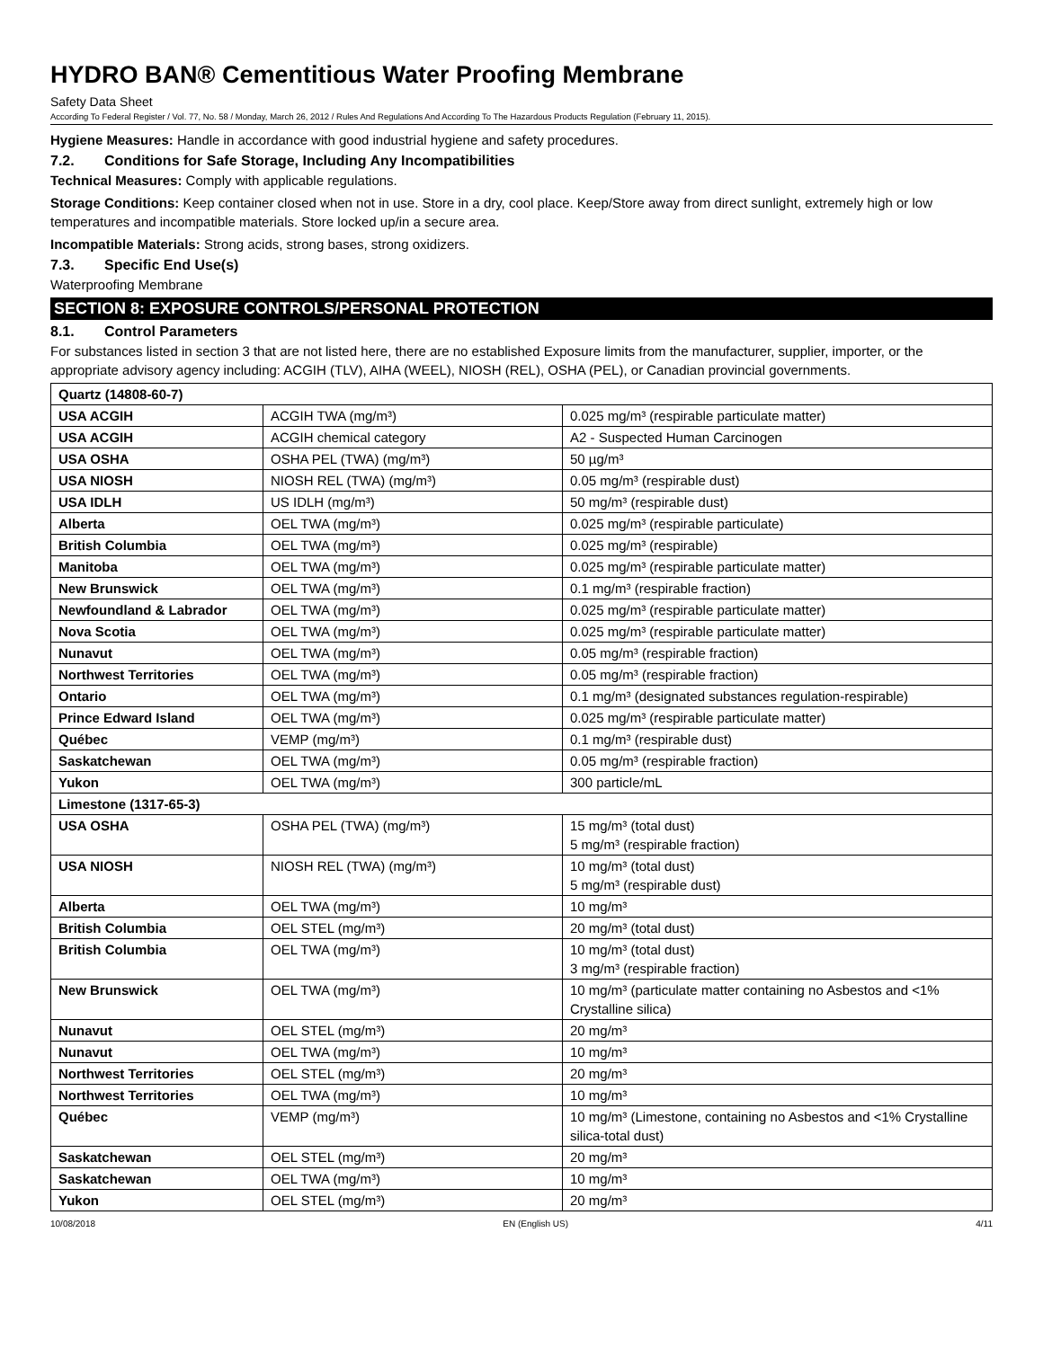HYDRO BAN® Cementitious Water Proofing Membrane
Safety Data Sheet
According To Federal Register / Vol. 77, No. 58 / Monday, March 26, 2012 / Rules And Regulations And According To The Hazardous Products Regulation (February 11, 2015).
Hygiene Measures: Handle in accordance with good industrial hygiene and safety procedures.
7.2. Conditions for Safe Storage, Including Any Incompatibilities
Technical Measures: Comply with applicable regulations.
Storage Conditions: Keep container closed when not in use. Store in a dry, cool place. Keep/Store away from direct sunlight, extremely high or low temperatures and incompatible materials. Store locked up/in a secure area.
Incompatible Materials: Strong acids, strong bases, strong oxidizers.
7.3. Specific End Use(s)
Waterproofing Membrane
SECTION 8: EXPOSURE CONTROLS/PERSONAL PROTECTION
8.1. Control Parameters
For substances listed in section 3 that are not listed here, there are no established Exposure limits from the manufacturer, supplier, importer, or the appropriate advisory agency including: ACGIH (TLV), AIHA (WEEL), NIOSH (REL), OSHA (PEL), or Canadian provincial governments.
| Quartz (14808-60-7) | | |
| USA ACGIH | ACGIH TWA (mg/m³) | 0.025 mg/m³ (respirable particulate matter) |
| USA ACGIH | ACGIH chemical category | A2 - Suspected Human Carcinogen |
| USA OSHA | OSHA PEL (TWA) (mg/m³) | 50 µg/m³ |
| USA NIOSH | NIOSH REL (TWA) (mg/m³) | 0.05 mg/m³ (respirable dust) |
| USA IDLH | US IDLH (mg/m³) | 50 mg/m³ (respirable dust) |
| Alberta | OEL TWA (mg/m³) | 0.025 mg/m³ (respirable particulate) |
| British Columbia | OEL TWA (mg/m³) | 0.025 mg/m³ (respirable) |
| Manitoba | OEL TWA (mg/m³) | 0.025 mg/m³ (respirable particulate matter) |
| New Brunswick | OEL TWA (mg/m³) | 0.1 mg/m³ (respirable fraction) |
| Newfoundland & Labrador | OEL TWA (mg/m³) | 0.025 mg/m³ (respirable particulate matter) |
| Nova Scotia | OEL TWA (mg/m³) | 0.025 mg/m³ (respirable particulate matter) |
| Nunavut | OEL TWA (mg/m³) | 0.05 mg/m³ (respirable fraction) |
| Northwest Territories | OEL TWA (mg/m³) | 0.05 mg/m³ (respirable fraction) |
| Ontario | OEL TWA (mg/m³) | 0.1 mg/m³ (designated substances regulation-respirable) |
| Prince Edward Island | OEL TWA (mg/m³) | 0.025 mg/m³ (respirable particulate matter) |
| Québec | VEMP (mg/m³) | 0.1 mg/m³ (respirable dust) |
| Saskatchewan | OEL TWA (mg/m³) | 0.05 mg/m³ (respirable fraction) |
| Yukon | OEL TWA (mg/m³) | 300 particle/mL |
| Limestone (1317-65-3) | | |
| USA OSHA | OSHA PEL (TWA) (mg/m³) | 15 mg/m³ (total dust) 5 mg/m³ (respirable fraction) |
| USA NIOSH | NIOSH REL (TWA) (mg/m³) | 10 mg/m³ (total dust) 5 mg/m³ (respirable dust) |
| Alberta | OEL TWA (mg/m³) | 10 mg/m³ |
| British Columbia | OEL STEL (mg/m³) | 20 mg/m³ (total dust) |
| British Columbia | OEL TWA (mg/m³) | 10 mg/m³ (total dust) 3 mg/m³ (respirable fraction) |
| New Brunswick | OEL TWA (mg/m³) | 10 mg/m³ (particulate matter containing no Asbestos and <1% Crystalline silica) |
| Nunavut | OEL STEL (mg/m³) | 20 mg/m³ |
| Nunavut | OEL TWA (mg/m³) | 10 mg/m³ |
| Northwest Territories | OEL STEL (mg/m³) | 20 mg/m³ |
| Northwest Territories | OEL TWA (mg/m³) | 10 mg/m³ |
| Québec | VEMP (mg/m³) | 10 mg/m³ (Limestone, containing no Asbestos and <1% Crystalline silica-total dust) |
| Saskatchewan | OEL STEL (mg/m³) | 20 mg/m³ |
| Saskatchewan | OEL TWA (mg/m³) | 10 mg/m³ |
| Yukon | OEL STEL (mg/m³) | 20 mg/m³ |
10/08/2018 EN (English US) 4/11